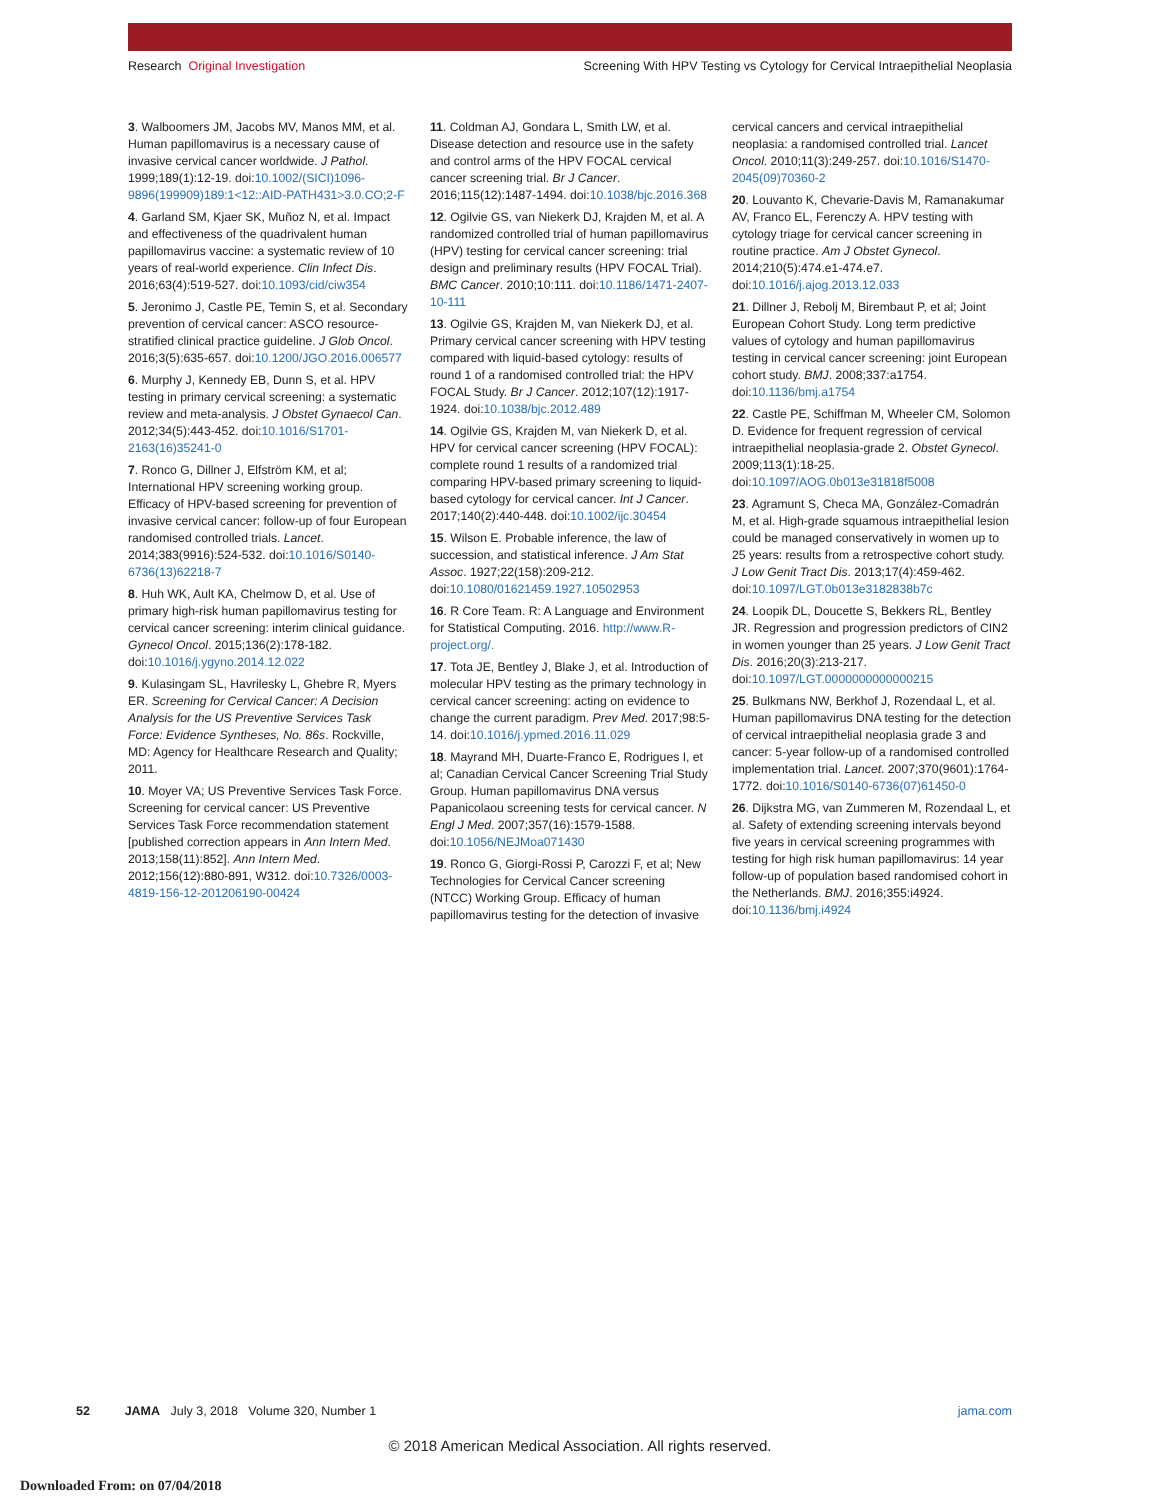Research Original Investigation Screening With HPV Testing vs Cytology for Cervical Intraepithelial Neoplasia
3. Walboomers JM, Jacobs MV, Manos MM, et al. Human papillomavirus is a necessary cause of invasive cervical cancer worldwide. J Pathol. 1999;189(1):12-19. doi:10.1002/(SICI)1096-9896(199909)189:1<12::AID-PATH431>3.0.CO;2-F
4. Garland SM, Kjaer SK, Muñoz N, et al. Impact and effectiveness of the quadrivalent human papillomavirus vaccine: a systematic review of 10 years of real-world experience. Clin Infect Dis. 2016;63(4):519-527. doi:10.1093/cid/ciw354
5. Jeronimo J, Castle PE, Temin S, et al. Secondary prevention of cervical cancer: ASCO resource-stratified clinical practice guideline. J Glob Oncol. 2016;3(5):635-657. doi:10.1200/JGO.2016.006577
6. Murphy J, Kennedy EB, Dunn S, et al. HPV testing in primary cervical screening: a systematic review and meta-analysis. J Obstet Gynaecol Can. 2012;34(5):443-452. doi:10.1016/S1701-2163(16)35241-0
7. Ronco G, Dillner J, Elfström KM, et al; International HPV screening working group. Efficacy of HPV-based screening for prevention of invasive cervical cancer: follow-up of four European randomised controlled trials. Lancet. 2014;383(9916):524-532. doi:10.1016/S0140-6736(13)62218-7
8. Huh WK, Ault KA, Chelmow D, et al. Use of primary high-risk human papillomavirus testing for cervical cancer screening: interim clinical guidance. Gynecol Oncol. 2015;136(2):178-182. doi:10.1016/j.ygyno.2014.12.022
9. Kulasingam SL, Havrilesky L, Ghebre R, Myers ER. Screening for Cervical Cancer: A Decision Analysis for the US Preventive Services Task Force: Evidence Syntheses, No. 86s. Rockville, MD: Agency for Healthcare Research and Quality; 2011.
10. Moyer VA; US Preventive Services Task Force. Screening for cervical cancer: US Preventive Services Task Force recommendation statement [published correction appears in Ann Intern Med. 2013;158(11):852]. Ann Intern Med. 2012;156(12):880-891, W312. doi:10.7326/0003-4819-156-12-201206190-00424
11. Coldman AJ, Gondara L, Smith LW, et al. Disease detection and resource use in the safety and control arms of the HPV FOCAL cervical cancer screening trial. Br J Cancer. 2016;115(12):1487-1494. doi:10.1038/bjc.2016.368
12. Ogilvie GS, van Niekerk DJ, Krajden M, et al. A randomized controlled trial of human papillomavirus (HPV) testing for cervical cancer screening: trial design and preliminary results (HPV FOCAL Trial). BMC Cancer. 2010;10:111. doi:10.1186/1471-2407-10-111
13. Ogilvie GS, Krajden M, van Niekerk DJ, et al. Primary cervical cancer screening with HPV testing compared with liquid-based cytology: results of round 1 of a randomised controlled trial: the HPV FOCAL Study. Br J Cancer. 2012;107(12):1917-1924. doi:10.1038/bjc.2012.489
14. Ogilvie GS, Krajden M, van Niekerk D, et al. HPV for cervical cancer screening (HPV FOCAL): complete round 1 results of a randomized trial comparing HPV-based primary screening to liquid-based cytology for cervical cancer. Int J Cancer. 2017;140(2):440-448. doi:10.1002/ijc.30454
15. Wilson E. Probable inference, the law of succession, and statistical inference. J Am Stat Assoc. 1927;22(158):209-212. doi:10.1080/01621459.1927.10502953
16. R Core Team. R: A Language and Environment for Statistical Computing. 2016. http://www.R-project.org/.
17. Tota JE, Bentley J, Blake J, et al. Introduction of molecular HPV testing as the primary technology in cervical cancer screening: acting on evidence to change the current paradigm. Prev Med. 2017;98:5-14. doi:10.1016/j.ypmed.2016.11.029
18. Mayrand MH, Duarte-Franco E, Rodrigues I, et al; Canadian Cervical Cancer Screening Trial Study Group. Human papillomavirus DNA versus Papanicolaou screening tests for cervical cancer. N Engl J Med. 2007;357(16):1579-1588. doi:10.1056/NEJMoa071430
19. Ronco G, Giorgi-Rossi P, Carozzi F, et al; New Technologies for Cervical Cancer screening (NTCC) Working Group. Efficacy of human papillomavirus testing for the detection of invasive cervical cancers and cervical intraepithelial neoplasia: a randomised controlled trial. Lancet Oncol. 2010;11(3):249-257. doi:10.1016/S1470-2045(09)70360-2
20. Louvanto K, Chevarie-Davis M, Ramanakumar AV, Franco EL, Ferenczy A. HPV testing with cytology triage for cervical cancer screening in routine practice. Am J Obstet Gynecol. 2014;210(5):474.e1-474.e7. doi:10.1016/j.ajog.2013.12.033
21. Dillner J, Rebolj M, Birembaut P, et al; Joint European Cohort Study. Long term predictive values of cytology and human papillomavirus testing in cervical cancer screening: joint European cohort study. BMJ. 2008;337:a1754. doi:10.1136/bmj.a1754
22. Castle PE, Schiffman M, Wheeler CM, Solomon D. Evidence for frequent regression of cervical intraepithelial neoplasia-grade 2. Obstet Gynecol. 2009;113(1):18-25. doi:10.1097/AOG.0b013e31818f5008
23. Agramunt S, Checa MA, González-Comadrán M, et al. High-grade squamous intraepithelial lesion could be managed conservatively in women up to 25 years: results from a retrospective cohort study. J Low Genit Tract Dis. 2013;17(4):459-462. doi:10.1097/LGT.0b013e3182838b7c
24. Loopik DL, Doucette S, Bekkers RL, Bentley JR. Regression and progression predictors of CIN2 in women younger than 25 years. J Low Genit Tract Dis. 2016;20(3):213-217. doi:10.1097/LGT.0000000000000215
25. Bulkmans NW, Berkhof J, Rozendaal L, et al. Human papillomavirus DNA testing for the detection of cervical intraepithelial neoplasia grade 3 and cancer: 5-year follow-up of a randomised controlled implementation trial. Lancet. 2007;370(9601):1764-1772. doi:10.1016/S0140-6736(07)61450-0
26. Dijkstra MG, van Zummeren M, Rozendaal L, et al. Safety of extending screening intervals beyond five years in cervical screening programmes with testing for high risk human papillomavirus: 14 year follow-up of population based randomised cohort in the Netherlands. BMJ. 2016;355:i4924. doi:10.1136/bmj.i4924
52 JAMA July 3, 2018 Volume 320, Number 1 jama.com
© 2018 American Medical Association. All rights reserved.
Downloaded From: on 07/04/2018